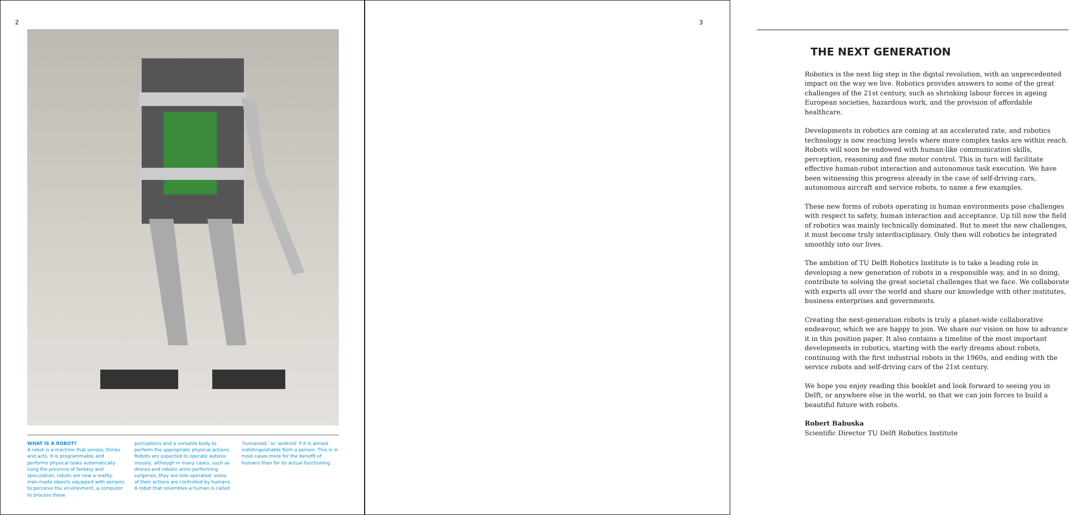2
WHAT IS A ROBOT?
A robot is a machine that senses, thinks and acts. It is programmable and performs physical tasks automatically. Long the province of fantasy and speculation, robots are now a reality: man-made objects equipped with sensors to perceive the environment, a computer to process these
perceptions and a versatile body to perform the appropriate physical actions. Robots are expected to operate autono-mously, although in many cases, such as drones and robotic arms performing surgeries, they are tele-operated: some of their actions are controlled by humans. A robot that resembles a human is called
‘humanoid,’ or ‘android’ if it is almost indistinguishable from a person. This is in most cases more for the benefit of humans than for its actual functioning.
3
THE NEXT GENERATION
Robotics is the next big step in the digital revolution, with an unprecedented impact on the way we live. Robotics provides answers to some of the great challenges of the 21st century, such as shrinking labour forces in ageing European societies, hazardous work, and the provision of affordable healthcare.
Developments in robotics are coming at an accelerated rate, and robotics technology is now reaching levels where more complex tasks are within reach. Robots will soon be endowed with human-like communication skills, perception, reasoning and fine motor control. This in turn will facilitate effective human-robot interaction and autonomous task execution. We have been witnessing this progress already in the case of self-driving cars, autonomous aircraft and service robots, to name a few examples.
These new forms of robots operating in human environments pose challenges with respect to safety, human interaction and acceptance. Up till now the field of robotics was mainly technically dominated. But to meet the new challenges, it must become truly interdisciplinary. Only then will robotics be integrated smoothly into our lives.
The ambition of TU Delft Robotics Institute is to take a leading role in developing a new generation of robots in a responsible way, and in so doing, contribute to solving the great societal challenges that we face. We collaborate with experts all over the world and share our knowledge with other institutes, business enterprises and governments.
Creating the next-generation robots is truly a planet-wide collaborative endeavour, which we are happy to join. We share our vision on how to advance it in this position paper. It also contains a timeline of the most important developments in robotics, starting with the early dreams about robots, continuing with the first industrial robots in the 1960s, and ending with the service robots and self-driving cars of the 21st century.
We hope you enjoy reading this booklet and look forward to seeing you in Delft, or anywhere else in the world, so that we can join forces to build a beautiful future with robots.
Robert Babuska
Scientific Director TU Delft Robotics Institute